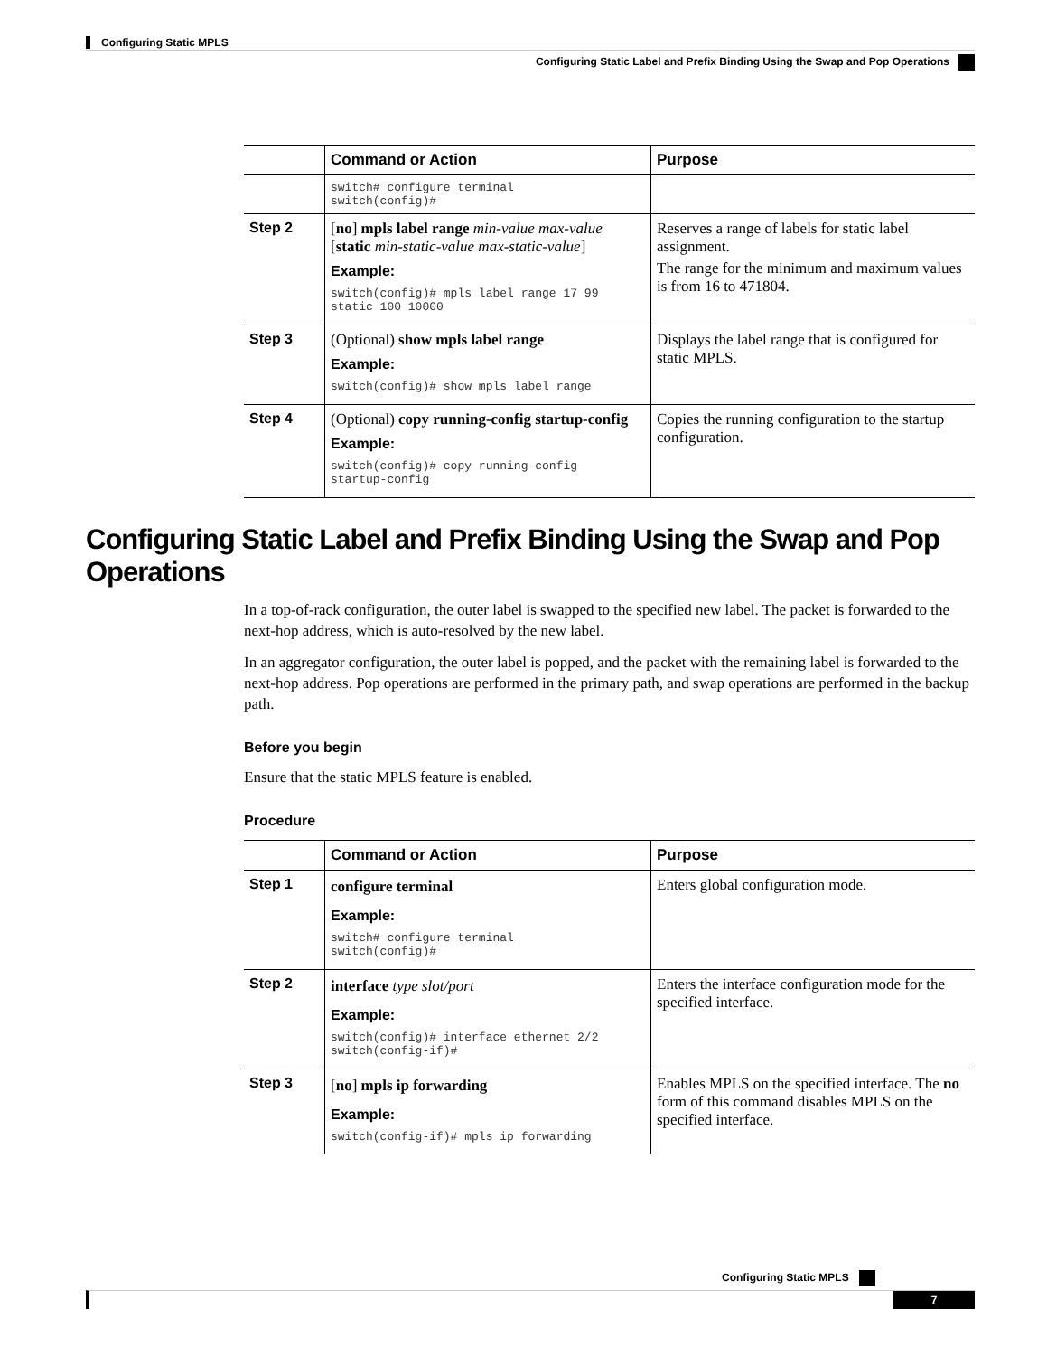Configuring Static MPLS
Configuring Static Label and Prefix Binding Using the Swap and Pop Operations
| | Command or Action | Purpose |
| --- | --- | --- |
| | switch# configure terminal switch(config)# | |
| Step 2 | [ no ] mpls label range min-value max-value [ static min-static-value max-static-value ] Example: switch(config)# mpls label range 17 99 static 100 10000 | Reserves a range of labels for static label assignment. The range for the minimum and maximum values is from 16 to 471804. |
| Step 3 | (Optional) show mpls label range Example: switch(config)# show mpls label range | Displays the label range that is configured for static MPLS. |
| Step 4 | (Optional) copy running-config startup-config Example: switch(config)# copy running-config startup-config | Copies the running configuration to the startup configuration. |
Configuring Static Label and Prefix Binding Using the Swap and Pop Operations
In a top-of-rack configuration, the outer label is swapped to the specified new label. The packet is forwarded to the next-hop address, which is auto-resolved by the new label.
In an aggregator configuration, the outer label is popped, and the packet with the remaining label is forwarded to the next-hop address. Pop operations are performed in the primary path, and swap operations are performed in the backup path.
Before you begin
Ensure that the static MPLS feature is enabled.
Procedure
| | Command or Action | Purpose |
| --- | --- | --- |
| Step 1 | configure terminal Example: switch# configure terminal switch(config)# | Enters global configuration mode. |
| Step 2 | interface type slot/port Example: switch(config)# interface ethernet 2/2 switch(config-if)# | Enters the interface configuration mode for the specified interface. |
| Step 3 | [ no ] mpls ip forwarding Example: switch(config-if)# mpls ip forwarding | Enables MPLS on the specified interface. The no form of this command disables MPLS on the specified interface. |
Configuring Static MPLS
7